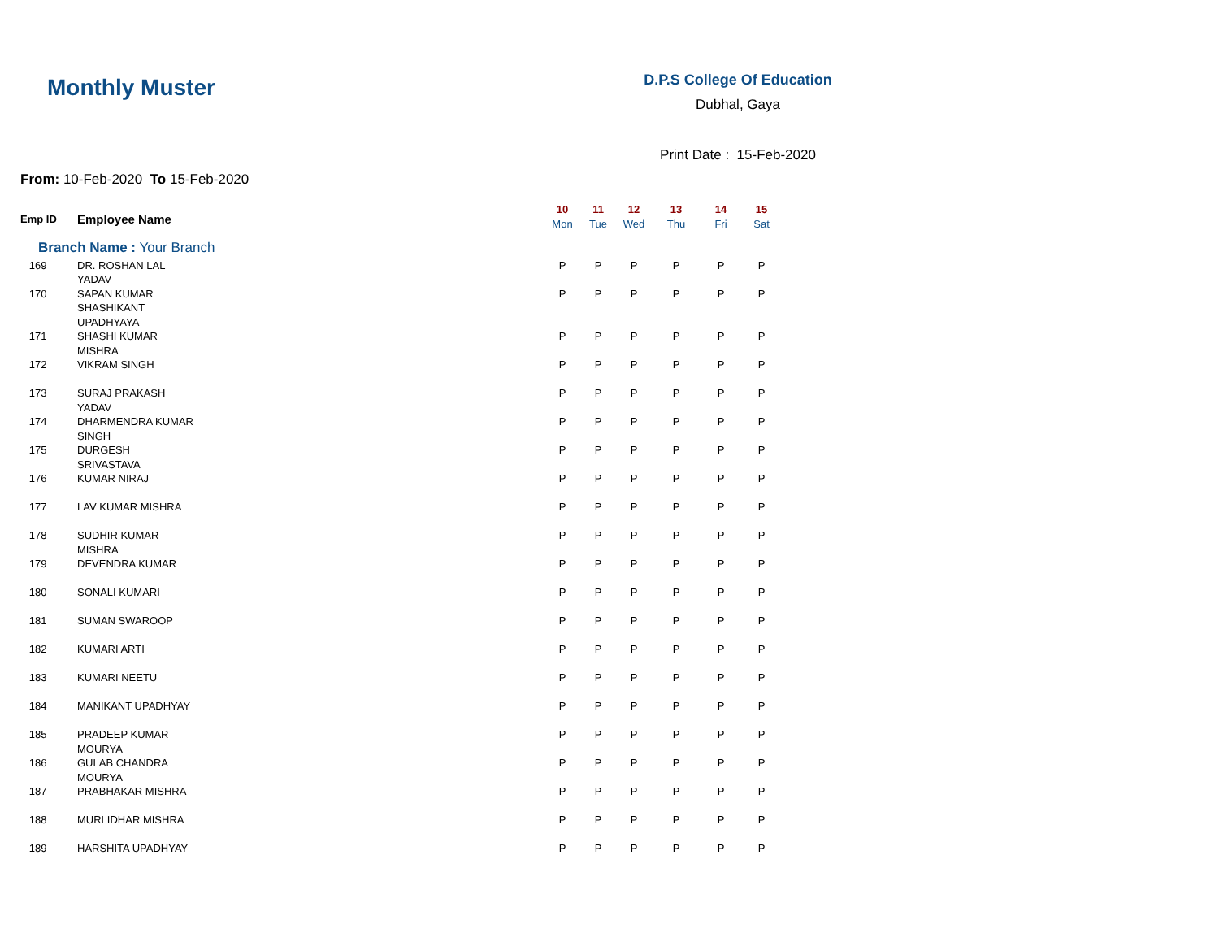Monthly Muster
D.P.S College Of Education
Dubhal, Gaya
Print Date : 15-Feb-2020
From: 10-Feb-2020 To 15-Feb-2020
| Emp ID | Employee Name | 10 Mon | 11 Tue | 12 Wed | 13 Thu | 14 Fri | 15 Sat |
| --- | --- | --- | --- | --- | --- | --- | --- |
| Branch Name : Your Branch | | | | | | | |
| 169 | DR. ROSHAN LAL YADAV | P | P | P | P | P | P |
| 170 | SAPAN KUMAR SHASHIKANT UPADHYAYA | P | P | P | P | P | P |
| 171 | SHASHI KUMAR MISHRA | P | P | P | P | P | P |
| 172 | VIKRAM SINGH | P | P | P | P | P | P |
| 173 | SURAJ PRAKASH YADAV | P | P | P | P | P | P |
| 174 | DHARMENDRA KUMAR SINGH | P | P | P | P | P | P |
| 175 | DURGESH SRIVASTAVA | P | P | P | P | P | P |
| 176 | KUMAR NIRAJ | P | P | P | P | P | P |
| 177 | LAV KUMAR MISHRA | P | P | P | P | P | P |
| 178 | SUDHIR KUMAR MISHRA | P | P | P | P | P | P |
| 179 | DEVENDRA KUMAR | P | P | P | P | P | P |
| 180 | SONALI KUMARI | P | P | P | P | P | P |
| 181 | SUMAN SWAROOP | P | P | P | P | P | P |
| 182 | KUMARI ARTI | P | P | P | P | P | P |
| 183 | KUMARI NEETU | P | P | P | P | P | P |
| 184 | MANIKANT UPADHYAY | P | P | P | P | P | P |
| 185 | PRADEEP KUMAR MOURYA | P | P | P | P | P | P |
| 186 | GULAB CHANDRA MOURYA | P | P | P | P | P | P |
| 187 | PRABHAKAR MISHRA | P | P | P | P | P | P |
| 188 | MURLIDHAR MISHRA | P | P | P | P | P | P |
| 189 | HARSHITA UPADHYAY | P | P | P | P | P | P |